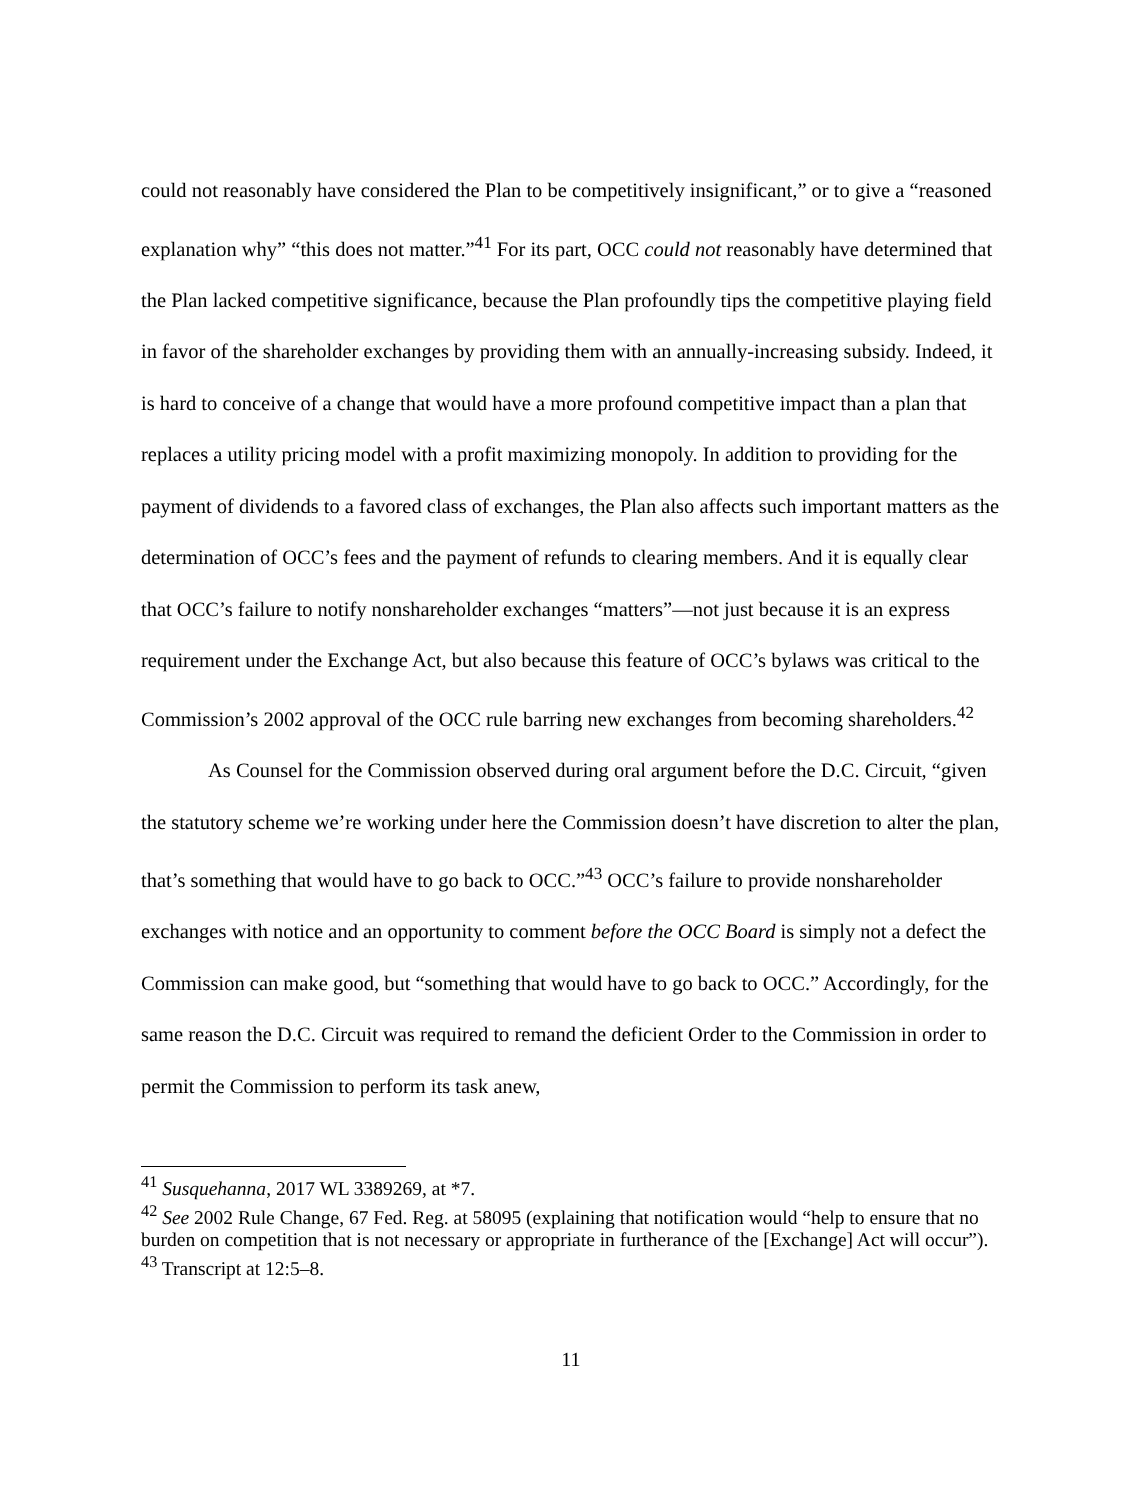could not reasonably have considered the Plan to be competitively insignificant,” or to give a “reasoned explanation why” “this does not matter.”<sup>41</sup> For its part, OCC could not reasonably have determined that the Plan lacked competitive significance, because the Plan profoundly tips the competitive playing field in favor of the shareholder exchanges by providing them with an annually-increasing subsidy. Indeed, it is hard to conceive of a change that would have a more profound competitive impact than a plan that replaces a utility pricing model with a profit maximizing monopoly. In addition to providing for the payment of dividends to a favored class of exchanges, the Plan also affects such important matters as the determination of OCC’s fees and the payment of refunds to clearing members. And it is equally clear that OCC’s failure to notify nonshareholder exchanges “matters”—not just because it is an express requirement under the Exchange Act, but also because this feature of OCC’s bylaws was critical to the Commission’s 2002 approval of the OCC rule barring new exchanges from becoming shareholders.<sup>42</sup>
As Counsel for the Commission observed during oral argument before the D.C. Circuit, “given the statutory scheme we’re working under here the Commission doesn’t have discretion to alter the plan, that’s something that would have to go back to OCC.”<sup>43</sup> OCC’s failure to provide nonshareholder exchanges with notice and an opportunity to comment before the OCC Board is simply not a defect the Commission can make good, but “something that would have to go back to OCC.” Accordingly, for the same reason the D.C. Circuit was required to remand the deficient Order to the Commission in order to permit the Commission to perform its task anew,
<sup>41</sup> Susquehanna, 2017 WL 3389269, at *7.
<sup>42</sup> See 2002 Rule Change, 67 Fed. Reg. at 58095 (explaining that notification would “help to ensure that no burden on competition that is not necessary or appropriate in furtherance of the [Exchange] Act will occur”).
<sup>43</sup> Transcript at 12:5–8.
11